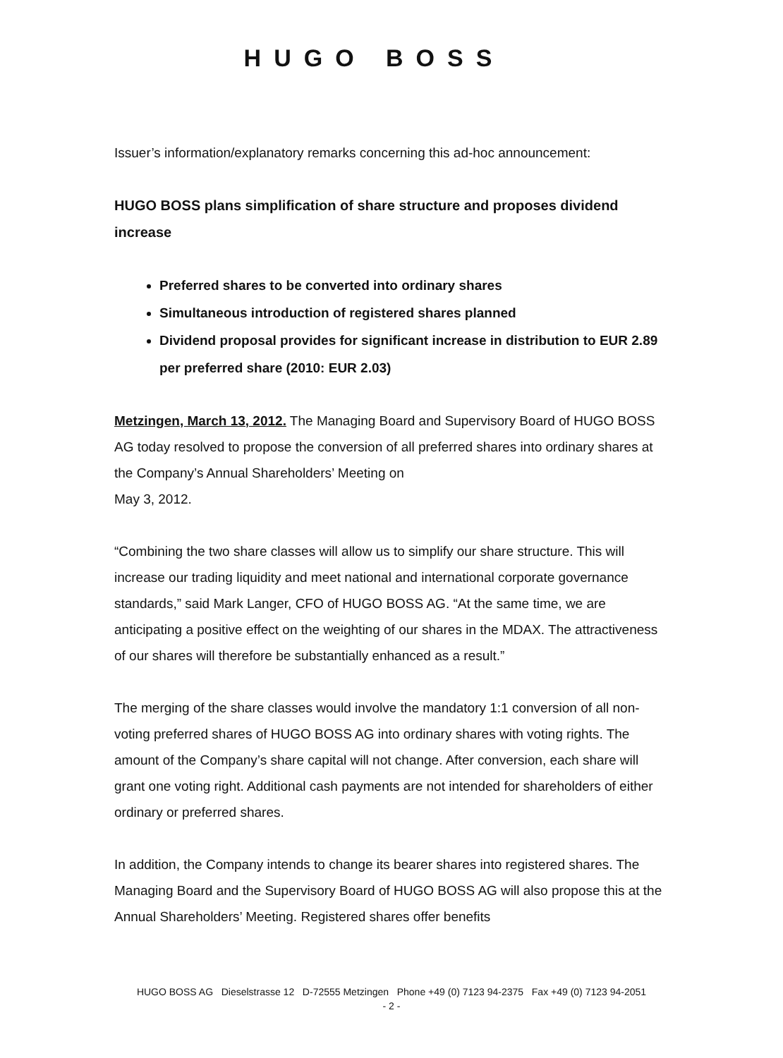HUGO BOSS
Issuer’s information/explanatory remarks concerning this ad-hoc announcement:
HUGO BOSS plans simplification of share structure and proposes dividend increase
Preferred shares to be converted into ordinary shares
Simultaneous introduction of registered shares planned
Dividend proposal provides for significant increase in distribution to EUR 2.89 per preferred share (2010: EUR 2.03)
Metzingen, March 13, 2012. The Managing Board and Supervisory Board of HUGO BOSS AG today resolved to propose the conversion of all preferred shares into ordinary shares at the Company’s Annual Shareholders’ Meeting on
May 3, 2012.
“Combining the two share classes will allow us to simplify our share structure. This will increase our trading liquidity and meet national and international corporate governance standards,” said Mark Langer, CFO of HUGO BOSS AG. “At the same time, we are anticipating a positive effect on the weighting of our shares in the MDAX. The attractiveness of our shares will therefore be substantially enhanced as a result.”
The merging of the share classes would involve the mandatory 1:1 conversion of all non-voting preferred shares of HUGO BOSS AG into ordinary shares with voting rights. The amount of the Company’s share capital will not change. After conversion, each share will grant one voting right. Additional cash payments are not intended for shareholders of either ordinary or preferred shares.
In addition, the Company intends to change its bearer shares into registered shares. The Managing Board and the Supervisory Board of HUGO BOSS AG will also propose this at the Annual Shareholders’ Meeting. Registered shares offer benefits
HUGO BOSS AG Dieselstrasse 12 D-72555 Metzingen Phone +49 (0) 7123 94-2375 Fax +49 (0) 7123 94-2051
- 2 -